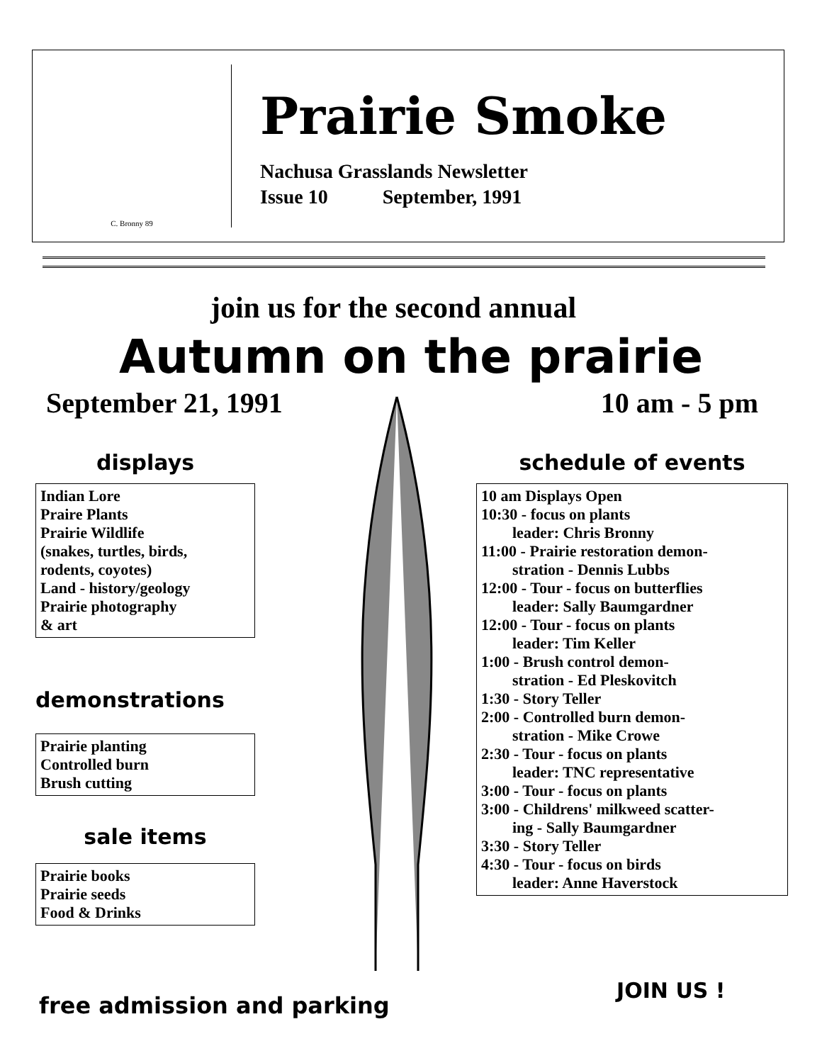C. Bronny 89
Prairie Smoke
Nachusa Grasslands Newsletter
Issue 10 September, 1991
join us for the second annual
Autumn on the prairie
September 21, 1991 10 am - 5 pm
displays
Indian Lore
Praire Plants
Prairie Wildlife
(snakes, turtles, birds,
rodents, coyotes)
Land - history/geology
Prairie photography
& art
demonstrations
Prairie planting
Controlled burn
Brush cutting
sale items
Prairie books
Prairie seeds
Food & Drinks
schedule of events
10 am Displays Open
10:30 - focus on plants
leader: Chris Bronny
11:00 - Prairie restoration demon-
stration - Dennis Lubbs
12:00 - Tour - focus on butterflies
leader: Sally Baumgardner
12:00 - Tour - focus on plants
leader: Tim Keller
1:00 - Brush control demon-
stration - Ed Pleskovitch
1:30 - Story Teller
2:00 - Controlled burn demon-
stration - Mike Crowe
2:30 - Tour - focus on plants
leader: TNC representative
3:00 - Tour - focus on plants
3:00 - Childrens' milkweed scatter-
ing - Sally Baumgardner
3:30 - Story Teller
4:30 - Tour - focus on birds
leader: Anne Haverstock
JOIN US !
free admission and parking